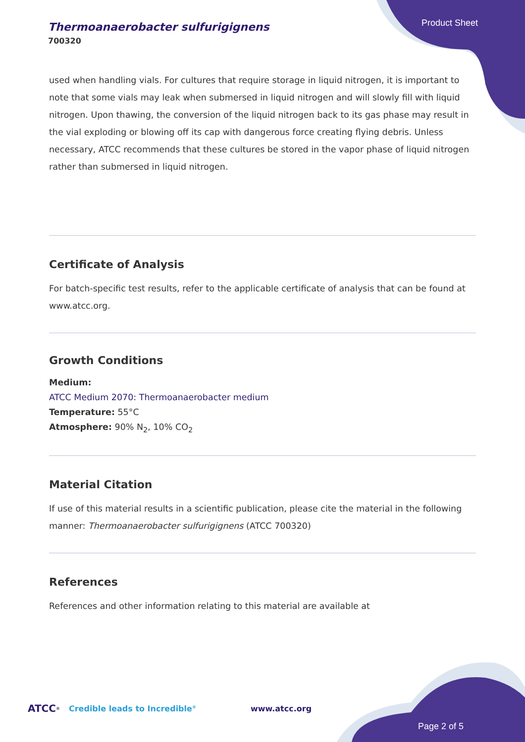Thermoanaerobacter sulfurigignens
700320
Product Sheet
used when handling vials. For cultures that require storage in liquid nitrogen, it is important to note that some vials may leak when submersed in liquid nitrogen and will slowly fill with liquid nitrogen. Upon thawing, the conversion of the liquid nitrogen back to its gas phase may result in the vial exploding or blowing off its cap with dangerous force creating flying debris. Unless necessary, ATCC recommends that these cultures be stored in the vapor phase of liquid nitrogen rather than submersed in liquid nitrogen.
Certificate of Analysis
For batch-specific test results, refer to the applicable certificate of analysis that can be found at www.atcc.org.
Growth Conditions
Medium:
ATCC Medium 2070: Thermoanaerobacter medium
Temperature: 55°C
Atmosphere: 90% N<sub>2</sub>, 10% CO<sub>2</sub>
Material Citation
If use of this material results in a scientific publication, please cite the material in the following manner: Thermoanaerobacter sulfurigignens (ATCC 700320)
References
References and other information relating to this material are available at
ATCC<sup>®</sup> Credible leads to Incredible<sup>®</sup> www.atcc.org
Page 2 of 5